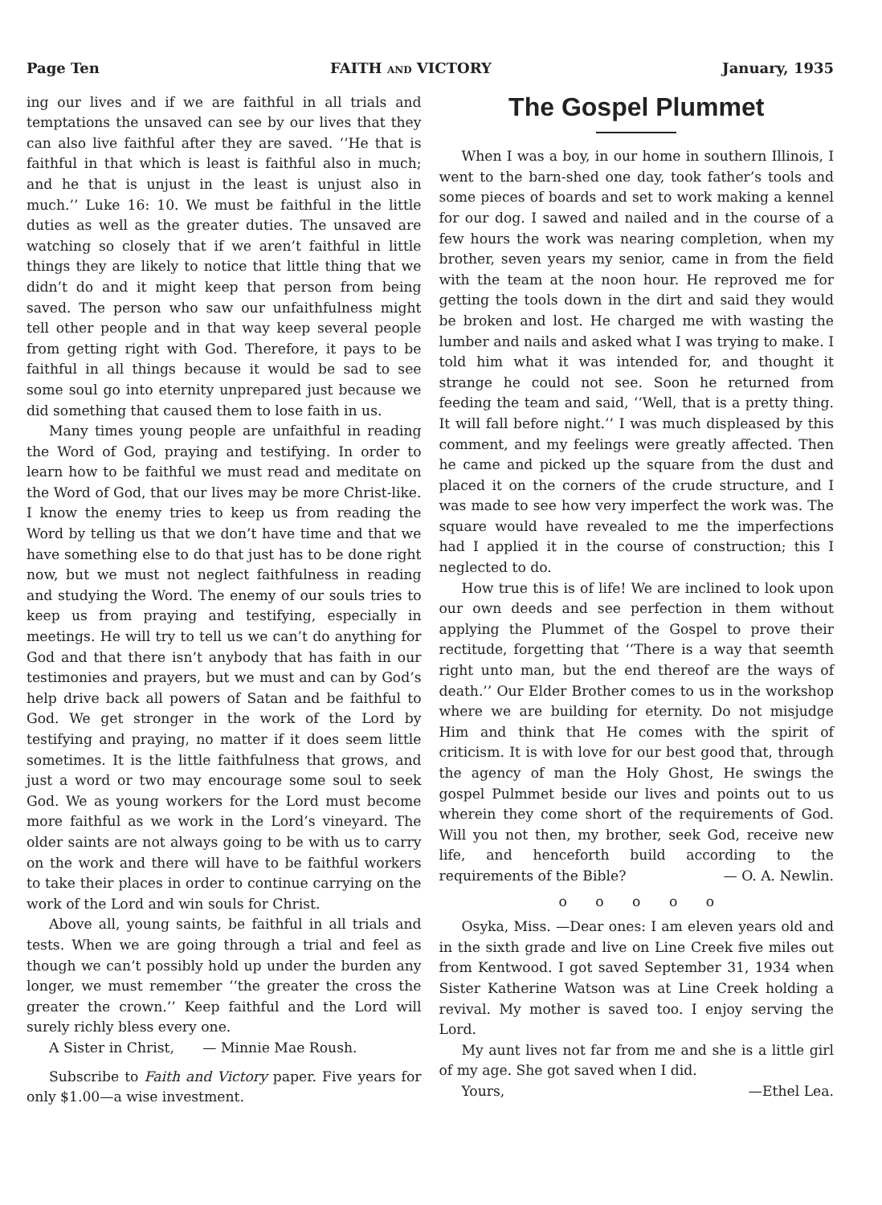Page Ten FAITH AND VICTORY January, 1935
ing our lives and if we are faithful in all trials and temptations the unsaved can see by our lives that they can also live faithful after they are saved. ‘‘He that is faithful in that which is least is faithful also in much; and he that is unjust in the least is unjust also in much.’’ Luke 16: 10. We must be faithful in the little duties as well as the greater duties. The unsaved are watching so closely that if we aren’t faithful in little things they are likely to notice that little thing that we didn’t do and it might keep that person from being saved. The person who saw our unfaithfulness might tell other people and in that way keep several people from getting right with God. Therefore, it pays to be faithful in all things because it would be sad to see some soul go into eternity unprepared just because we did something that caused them to lose faith in us.
Many times young people are unfaithful in reading the Word of God, praying and testifying. In order to learn how to be faithful we must read and meditate on the Word of God, that our lives may be more Christ-like. I know the enemy tries to keep us from reading the Word by telling us that we don’t have time and that we have something else to do that just has to be done right now, but we must not neglect faithfulness in reading and studying the Word. The enemy of our souls tries to keep us from praying and testifying, especially in meetings. He will try to tell us we can’t do anything for God and that there isn’t anybody that has faith in our testimonies and prayers, but we must and can by God’s help drive back all powers of Satan and be faithful to God. We get stronger in the work of the Lord by testifying and praying, no matter if it does seem little sometimes. It is the little faithfulness that grows, and just a word or two may encourage some soul to seek God. We as young workers for the Lord must become more faithful as we work in the Lord’s vineyard. The older saints are not always going to be with us to carry on the work and there will have to be faithful workers to take their places in order to continue carrying on the work of the Lord and win souls for Christ.
Above all, young saints, be faithful in all trials and tests. When we are going through a trial and feel as though we can’t possibly hold up under the burden any longer, we must remember ‘‘the greater the cross the greater the crown.’’ Keep faithful and the Lord will surely richly bless every one.
A Sister in Christ, — Minnie Mae Roush.
Subscribe to Faith and Victory paper. Five years for only $1.00—a wise investment.
The Gospel Plummet
When I was a boy, in our home in southern Illinois, I went to the barn-shed one day, took father’s tools and some pieces of boards and set to work making a kennel for our dog. I sawed and nailed and in the course of a few hours the work was nearing completion, when my brother, seven years my senior, came in from the field with the team at the noon hour. He reproved me for getting the tools down in the dirt and said they would be broken and lost. He charged me with wasting the lumber and nails and asked what I was trying to make. I told him what it was intended for, and thought it strange he could not see. Soon he returned from feeding the team and said, ‘‘Well, that is a pretty thing. It will fall before night.’’ I was much displeased by this comment, and my feelings were greatly affected. Then he came and picked up the square from the dust and placed it on the corners of the crude structure, and I was made to see how very imperfect the work was. The square would have revealed to me the imperfections had I applied it in the course of construction; this I neglected to do.
How true this is of life! We are inclined to look upon our own deeds and see perfection in them without applying the Plummet of the Gospel to prove their rectitude, forgetting that ‘‘There is a way that seemth right unto man, but the end thereof are the ways of death.’’ Our Elder Brother comes to us in the workshop where we are building for eternity. Do not misjudge Him and think that He comes with the spirit of criticism. It is with love for our best good that, through the agency of man the Holy Ghost, He swings the gospel Pulmmet beside our lives and points out to us wherein they come short of the requirements of God. Will you not then, my brother, seek God, receive new life, and henceforth build according to the requirements of the Bible? — O. A. Newlin.
o o o o o
Osyka, Miss. —Dear ones: I am eleven years old and in the sixth grade and live on Line Creek five miles out from Kentwood. I got saved September 31, 1934 when Sister Katherine Watson was at Line Creek holding a revival. My mother is saved too. I enjoy serving the Lord.
My aunt lives not far from me and she is a little girl of my age. She got saved when I did.
Yours, —Ethel Lea.